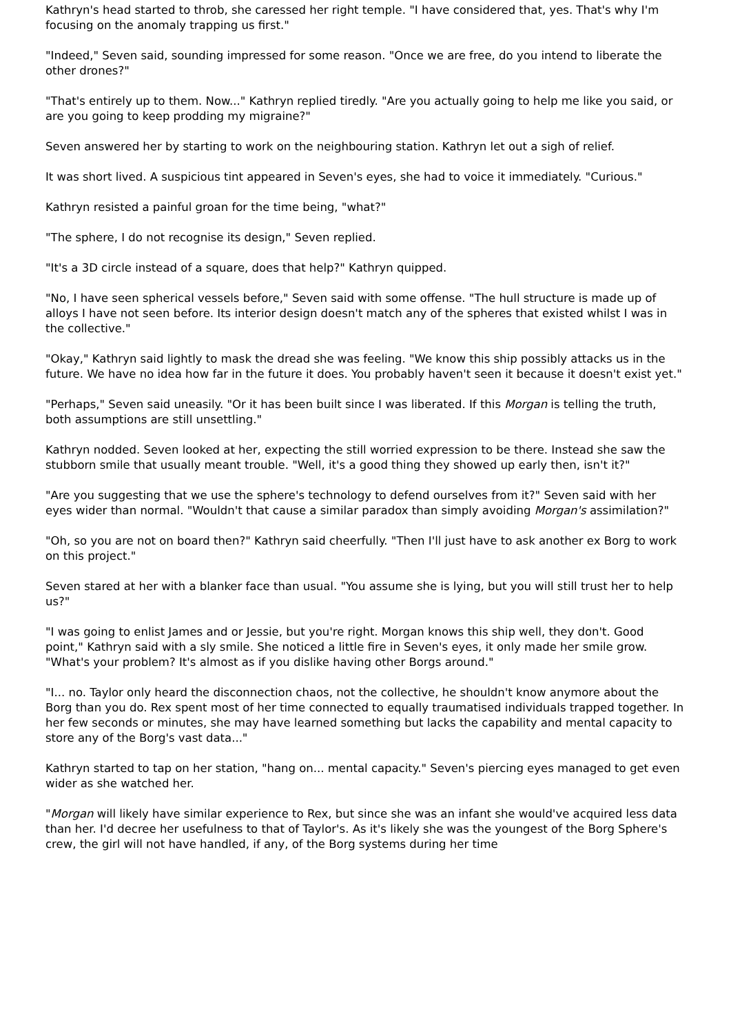Kathryn's head started to throb, she caressed her right temple. "I have considered that, yes. That's why I'm focusing on the anomaly trapping us first."
"Indeed," Seven said, sounding impressed for some reason. "Once we are free, do you intend to liberate the other drones?"
"That's entirely up to them. Now..." Kathryn replied tiredly. "Are you actually going to help me like you said, or are you going to keep prodding my migraine?"
Seven answered her by starting to work on the neighbouring station. Kathryn let out a sigh of relief.
It was short lived. A suspicious tint appeared in Seven's eyes, she had to voice it immediately. "Curious."
Kathryn resisted a painful groan for the time being, "what?"
"The sphere, I do not recognise its design," Seven replied.
"It's a 3D circle instead of a square, does that help?" Kathryn quipped.
"No, I have seen spherical vessels before," Seven said with some offense. "The hull structure is made up of alloys I have not seen before. Its interior design doesn't match any of the spheres that existed whilst I was in the collective."
"Okay," Kathryn said lightly to mask the dread she was feeling. "We know this ship possibly attacks us in the future. We have no idea how far in the future it does. You probably haven't seen it because it doesn't exist yet."
"Perhaps," Seven said uneasily. "Or it has been built since I was liberated. If this Morgan is telling the truth, both assumptions are still unsettling."
Kathryn nodded. Seven looked at her, expecting the still worried expression to be there. Instead she saw the stubborn smile that usually meant trouble. "Well, it's a good thing they showed up early then, isn't it?"
"Are you suggesting that we use the sphere's technology to defend ourselves from it?" Seven said with her eyes wider than normal. "Wouldn't that cause a similar paradox than simply avoiding Morgan's assimilation?"
"Oh, so you are not on board then?" Kathryn said cheerfully. "Then I'll just have to ask another ex Borg to work on this project."
Seven stared at her with a blanker face than usual. "You assume she is lying, but you will still trust her to help us?"
"I was going to enlist James and or Jessie, but you're right. Morgan knows this ship well, they don't. Good point," Kathryn said with a sly smile. She noticed a little fire in Seven's eyes, it only made her smile grow. "What's your problem? It's almost as if you dislike having other Borgs around."
"I... no. Taylor only heard the disconnection chaos, not the collective, he shouldn't know anymore about the Borg than you do. Rex spent most of her time connected to equally traumatised individuals trapped together. In her few seconds or minutes, she may have learned something but lacks the capability and mental capacity to store any of the Borg's vast data..."
Kathryn started to tap on her station, "hang on... mental capacity." Seven's piercing eyes managed to get even wider as she watched her.
"Morgan will likely have similar experience to Rex, but since she was an infant she would've acquired less data than her. I'd decree her usefulness to that of Taylor's. As it's likely she was the youngest of the Borg Sphere's crew, the girl will not have handled, if any, of the Borg systems during her time